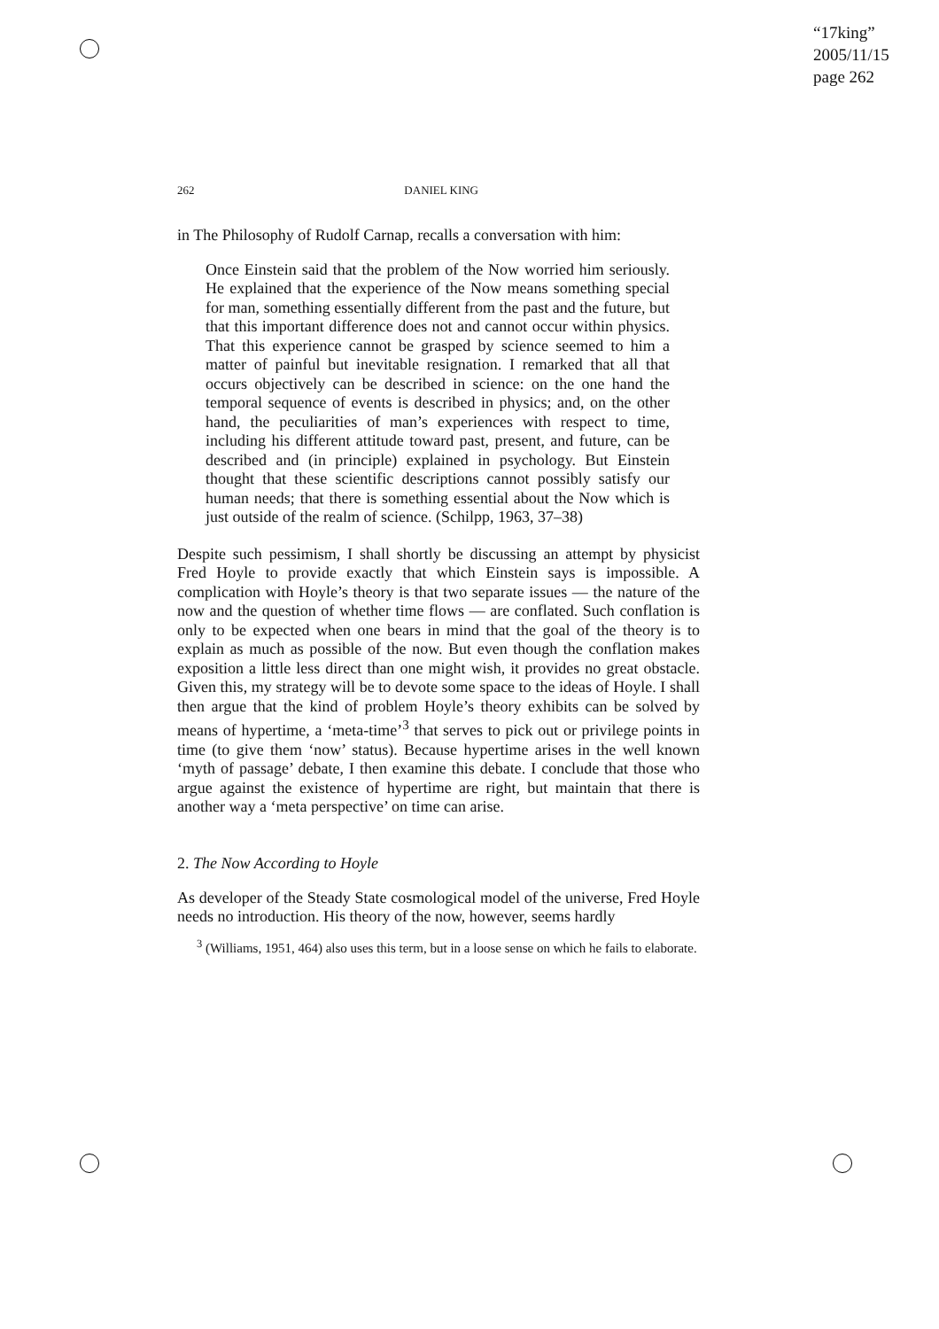“17king”
2005/11/15
page 262
262 DANIEL KING
in The Philosophy of Rudolf Carnap, recalls a conversation with him:
Once Einstein said that the problem of the Now worried him seriously. He explained that the experience of the Now means something special for man, something essentially different from the past and the future, but that this important difference does not and cannot occur within physics. That this experience cannot be grasped by science seemed to him a matter of painful but inevitable resignation. I remarked that all that occurs objectively can be described in science: on the one hand the temporal sequence of events is described in physics; and, on the other hand, the peculiarities of man’s experiences with respect to time, including his different attitude toward past, present, and future, can be described and (in principle) explained in psychology. But Einstein thought that these scientific descriptions cannot possibly satisfy our human needs; that there is something essential about the Now which is just outside of the realm of science. (Schilpp, 1963, 37–38)
Despite such pessimism, I shall shortly be discussing an attempt by physicist Fred Hoyle to provide exactly that which Einstein says is impossible. A complication with Hoyle’s theory is that two separate issues — the nature of the now and the question of whether time flows — are conflated. Such conflation is only to be expected when one bears in mind that the goal of the theory is to explain as much as possible of the now. But even though the conflation makes exposition a little less direct than one might wish, it provides no great obstacle. Given this, my strategy will be to devote some space to the ideas of Hoyle. I shall then argue that the kind of problem Hoyle’s theory exhibits can be solved by means of hypertime, a ‘meta-time’<sup>3</sup> that serves to pick out or privilege points in time (to give them ‘now’ status). Because hypertime arises in the well known ‘myth of passage’ debate, I then examine this debate. I conclude that those who argue against the existence of hypertime are right, but maintain that there is another way a ‘meta perspective’ on time can arise.
2. The Now According to Hoyle
As developer of the Steady State cosmological model of the universe, Fred Hoyle needs no introduction. His theory of the now, however, seems hardly
<sup>3</sup> (Williams, 1951, 464) also uses this term, but in a loose sense on which he fails to elaborate.